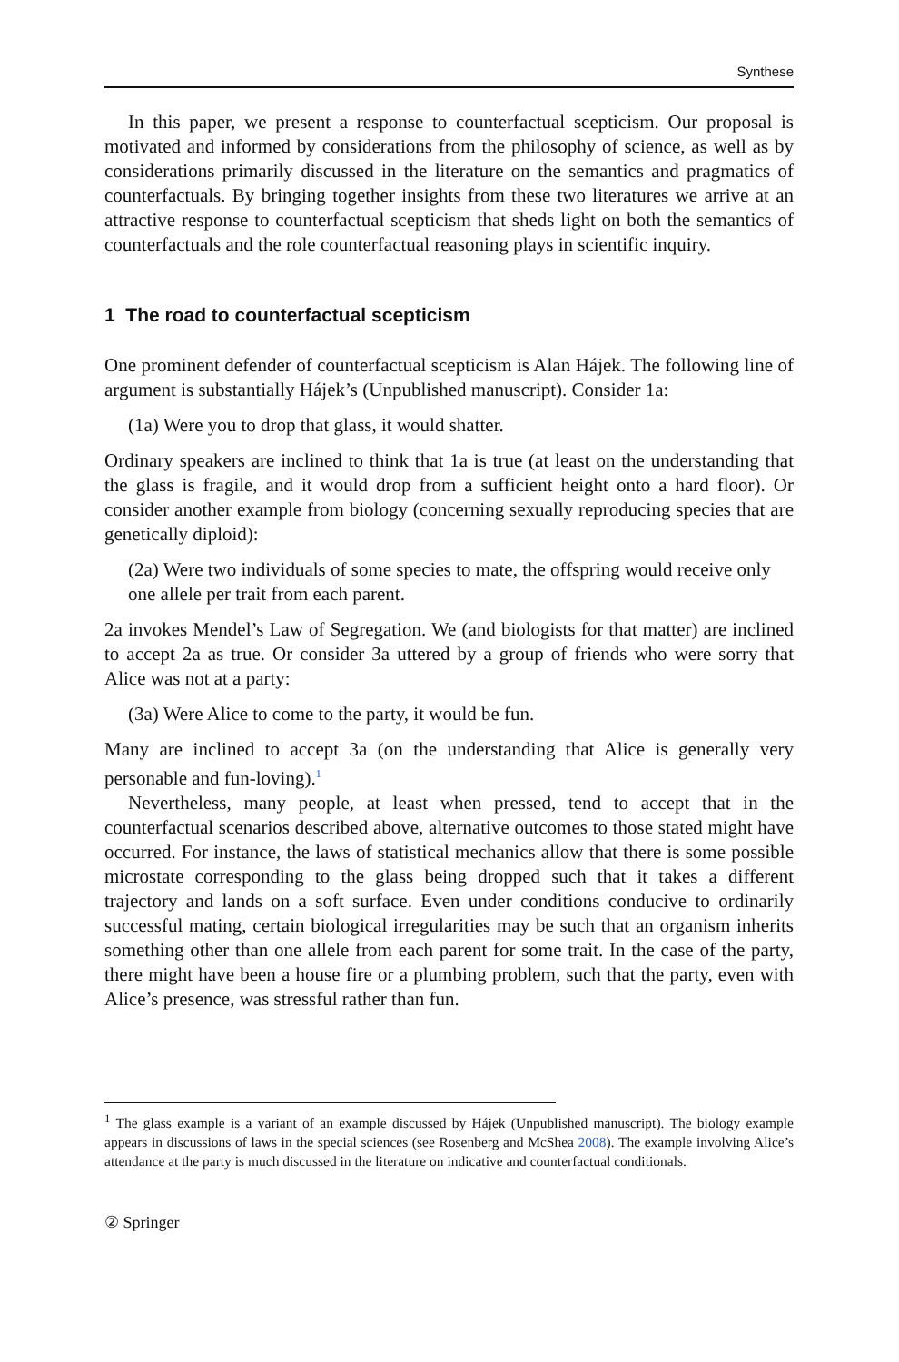Synthese
In this paper, we present a response to counterfactual scepticism. Our proposal is motivated and informed by considerations from the philosophy of science, as well as by considerations primarily discussed in the literature on the semantics and pragmatics of counterfactuals. By bringing together insights from these two literatures we arrive at an attractive response to counterfactual scepticism that sheds light on both the semantics of counterfactuals and the role counterfactual reasoning plays in scientific inquiry.
1 The road to counterfactual scepticism
One prominent defender of counterfactual scepticism is Alan Hájek. The following line of argument is substantially Hájek’s (Unpublished manuscript). Consider 1a:
(1a) Were you to drop that glass, it would shatter.
Ordinary speakers are inclined to think that 1a is true (at least on the understanding that the glass is fragile, and it would drop from a sufficient height onto a hard floor). Or consider another example from biology (concerning sexually reproducing species that are genetically diploid):
(2a) Were two individuals of some species to mate, the offspring would receive only one allele per trait from each parent.
2a invokes Mendel’s Law of Segregation. We (and biologists for that matter) are inclined to accept 2a as true. Or consider 3a uttered by a group of friends who were sorry that Alice was not at a party:
(3a) Were Alice to come to the party, it would be fun.
Many are inclined to accept 3a (on the understanding that Alice is generally very personable and fun-loving).<sup>1</sup>
Nevertheless, many people, at least when pressed, tend to accept that in the counterfactual scenarios described above, alternative outcomes to those stated might have occurred. For instance, the laws of statistical mechanics allow that there is some possible microstate corresponding to the glass being dropped such that it takes a different trajectory and lands on a soft surface. Even under conditions conducive to ordinarily successful mating, certain biological irregularities may be such that an organism inherits something other than one allele from each parent for some trait. In the case of the party, there might have been a house fire or a plumbing problem, such that the party, even with Alice’s presence, was stressful rather than fun.
<sup>1</sup> The glass example is a variant of an example discussed by Hájek (Unpublished manuscript). The biology example appears in discussions of laws in the special sciences (see Rosenberg and McShea 2008). The example involving Alice’s attendance at the party is much discussed in the literature on indicative and counterfactual conditionals.
② Springer